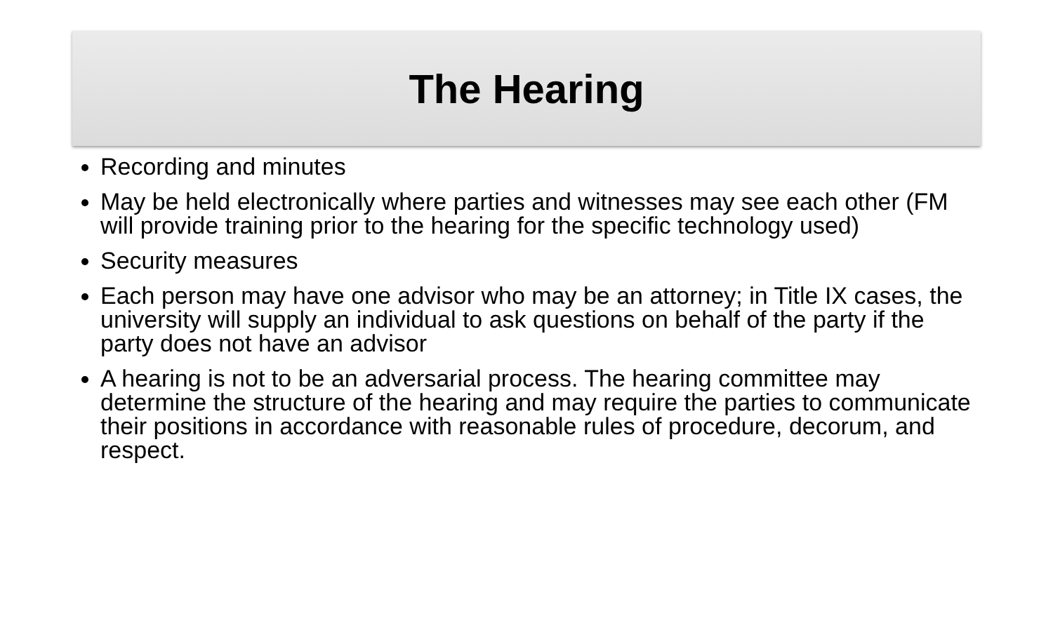The Hearing
Recording and minutes
May be held electronically where parties and witnesses may see each other (FM will provide training prior to the hearing for the specific technology used)
Security measures
Each person may have one advisor who may be an attorney; in Title IX cases, the university will supply an individual to ask questions on behalf of the party if the party does not have an advisor
A hearing is not to be an adversarial process. The hearing committee may determine the structure of the hearing and may require the parties to communicate their positions in accordance with reasonable rules of procedure, decorum, and respect.